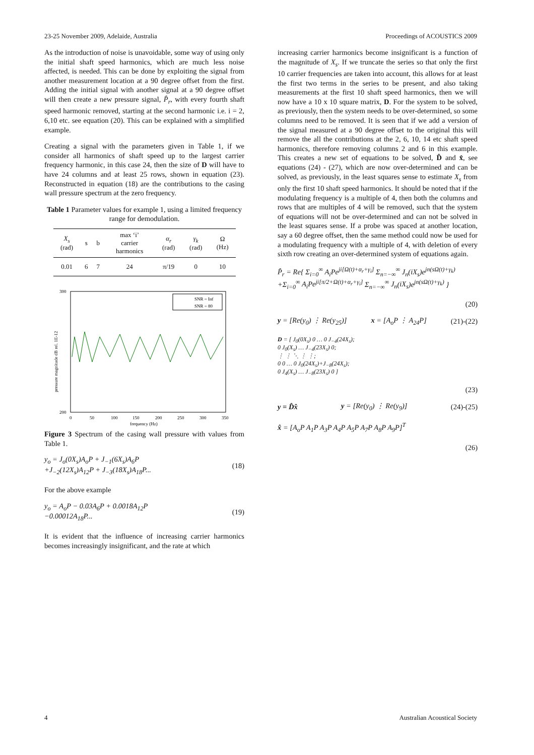23-25 November 2009, Adelaide, Australia Proceedings of ACOUSTICS 2009
As the introduction of noise is unavoidable, some way of using only the initial shaft speed harmonics, which are much less noise affected, is needed. This can be done by exploiting the signal from another measurement location at a 90 degree offset from the first. Adding the initial signal with another signal at a 90 degree offset will then create a new pressure signal, P̂<sub>r</sub>, with every fourth shaft speed harmonic removed, starting at the second harmonic i.e. i = 2, 6,10 etc. see equation (20). This can be explained with a simplified example.
Creating a signal with the parameters given in Table 1, if we consider all harmonics of shaft speed up to the largest carrier frequency harmonic, in this case 24, then the size of D will have to have 24 columns and at least 25 rows, shown in equation (23). Reconstructed in equation (18) are the contributions to the casing wall pressure spectrum at the zero frequency.
Table 1 Parameter values for example 1, using a limited frequency range for demodulation.
| X<sub>s</sub> (rad) | s | b | max ‘i’ carrier harmonics | α<sub>r</sub> (rad) | γ<sub>k</sub> (rad) | Ω (Hz) |
| --- | --- | --- | --- | --- | --- | --- |
| 0.01 | 6 | 7 | 24 | π/19 | 0 | 10 |
300
200
0
50
100
150
200
250
300
350
frequency (Hz)
pressure magnitude dB rel. 1E-12
SNR = Inf
SNR = 80
Figure 3 Spectrum of the casing wall pressure with values from Table 1.
y<sub>o</sub> = J<sub>o</sub>(0X<sub>s</sub>)A<sub>o</sub>P + J<sub>−1</sub>(6X<sub>s</sub>)A<sub>6</sub>P
+J<sub>−2</sub>(12X<sub>s</sub>)A<sub>12</sub>P + J<sub>−3</sub>(18X<sub>s</sub>)A<sub>18</sub>P... (18)
For the above example
y<sub>o</sub> = A<sub>o</sub>P − 0.03A<sub>6</sub>P + 0.0018A<sub>12</sub>P
−0.00012A<sub>18</sub>P... (19)
It is evident that the influence of increasing carrier harmonics becomes increasingly insignificant, and the rate at which
increasing carrier harmonics become insignificant is a function of the magnitude of X<sub>s</sub>. If we truncate the series so that only the first 10 carrier frequencies are taken into account, this allows for at least the first two terms in the series to be present, and also taking measurements at the first 10 shaft speed harmonics, then we will now have a 10 x 10 square matrix, D. For the system to be solved, as previously, then the system needs to be over-determined, so some columns need to be removed. It is seen that if we add a version of the signal measured at a 90 degree offset to the original this will remove the all the contributions at the 2, 6, 10, 14 etc shaft speed harmonics, therefore removing columns 2 and 6 in this example. This creates a new set of equations to be solved, D̂ and x̂, see equations (24) - (27), which are now over-determined and can be solved, as previously, in the least squares sense to estimate X<sub>s</sub> from only the first 10 shaft speed harmonics. It should be noted that if the modulating frequency is a multiple of 4, then both the columns and rows that are multiples of 4 will be removed, such that the system of equations will not be over-determined and can not be solved in the least squares sense. If a probe was spaced at another location, say a 60 degree offset, then the same method could now be used for a modulating frequency with a multiple of 4, with deletion of every sixth row creating an over-determined system of equations again.
P̂<sub>r</sub> = Re{ Σ<sub>i=0</sub><sup>∞</sup> A<sub>i</sub>Pe<sup>ji[Ω(t)+α<sub>r</sub>+γ<sub>i</sub>]</sup> Σ<sub>n=−∞</sub><sup>∞</sup> J<sub>n</sub>(iX<sub>s</sub>)e<sup>jn(sΩ(t)+γ<sub>k</sub>)</sup>
+Σ<sub>i=0</sub><sup>∞</sup> A<sub>i</sub>Pe<sup>ji[π/2+Ω(t)+α<sub>r</sub>+γ<sub>i</sub>]</sup> Σ<sub>n=−∞</sub><sup>∞</sup> J<sub>n</sub>(iX<sub>s</sub>)e<sup>jn(sΩ(t)+γ<sub>k</sub>)</sup> }
(20)
y = [Re(y<sub>0</sub>) ⋮ Re(y<sub>25</sub>)] x = [A<sub>o</sub>P ⋮ A<sub>24</sub>P] (21)-(22)
D = [ J<sub>0</sub>(0X<sub>s</sub>) 0 … 0 J<sub>−4</sub>(24X<sub>s</sub>);
0 J<sub>0</sub>(X<sub>s</sub>) … J<sub>−4</sub>(23X<sub>s</sub>) 0;
⋮ ⋮ ⋱ ⋮ ⋮;
0 0 … 0 J<sub>0</sub>(24X<sub>s</sub>)+J<sub>−8</sub>(24X<sub>s</sub>);
0 J<sub>4</sub>(X<sub>s</sub>) … J<sub>−8</sub>(23X<sub>s</sub>) 0 ]
(23)
y = D̂x̂ y = [Re(y<sub>0</sub>) ⋮ Re(y<sub>9</sub>)] (24)-(25)
x̂ = [A<sub>o</sub>P A<sub>1</sub>P A<sub>3</sub>P A<sub>4</sub>P A<sub>5</sub>P A<sub>7</sub>P A<sub>8</sub>P A<sub>9</sub>P]<sup>T</sup>
(26)
4 Australian Acoustical Society